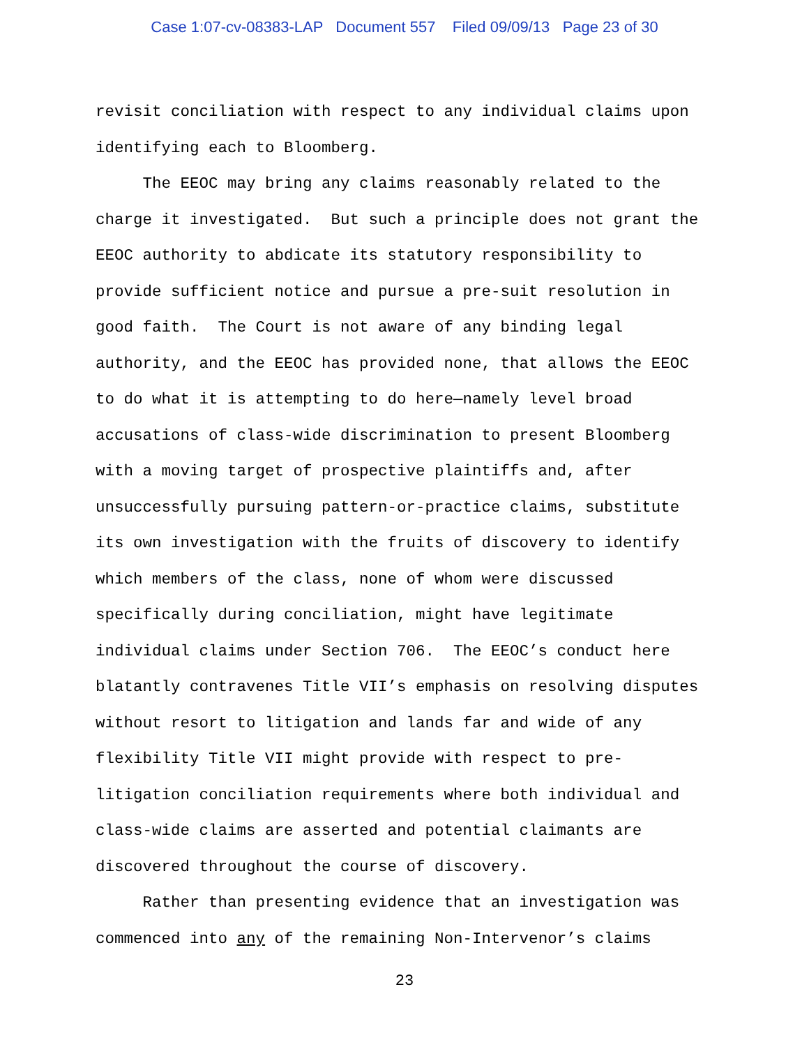Case 1:07-cv-08383-LAP Document 557 Filed 09/09/13 Page 23 of 30
revisit conciliation with respect to any individual claims upon identifying each to Bloomberg. The EEOC may bring any claims reasonably related to the charge it investigated. But such a principle does not grant the EEOC authority to abdicate its statutory responsibility to provide sufficient notice and pursue a pre-suit resolution in good faith. The Court is not aware of any binding legal authority, and the EEOC has provided none, that allows the EEOC to do what it is attempting to do here—namely level broad accusations of class-wide discrimination to present Bloomberg with a moving target of prospective plaintiffs and, after unsuccessfully pursuing pattern-or-practice claims, substitute its own investigation with the fruits of discovery to identify which members of the class, none of whom were discussed specifically during conciliation, might have legitimate individual claims under Section 706. The EEOC’s conduct here blatantly contravenes Title VII’s emphasis on resolving disputes without resort to litigation and lands far and wide of any flexibility Title VII might provide with respect to pre- litigation conciliation requirements where both individual and class-wide claims are asserted and potential claimants are discovered throughout the course of discovery. Rather than presenting evidence that an investigation was commenced into any of the remaining Non-Intervenor’s claims
23